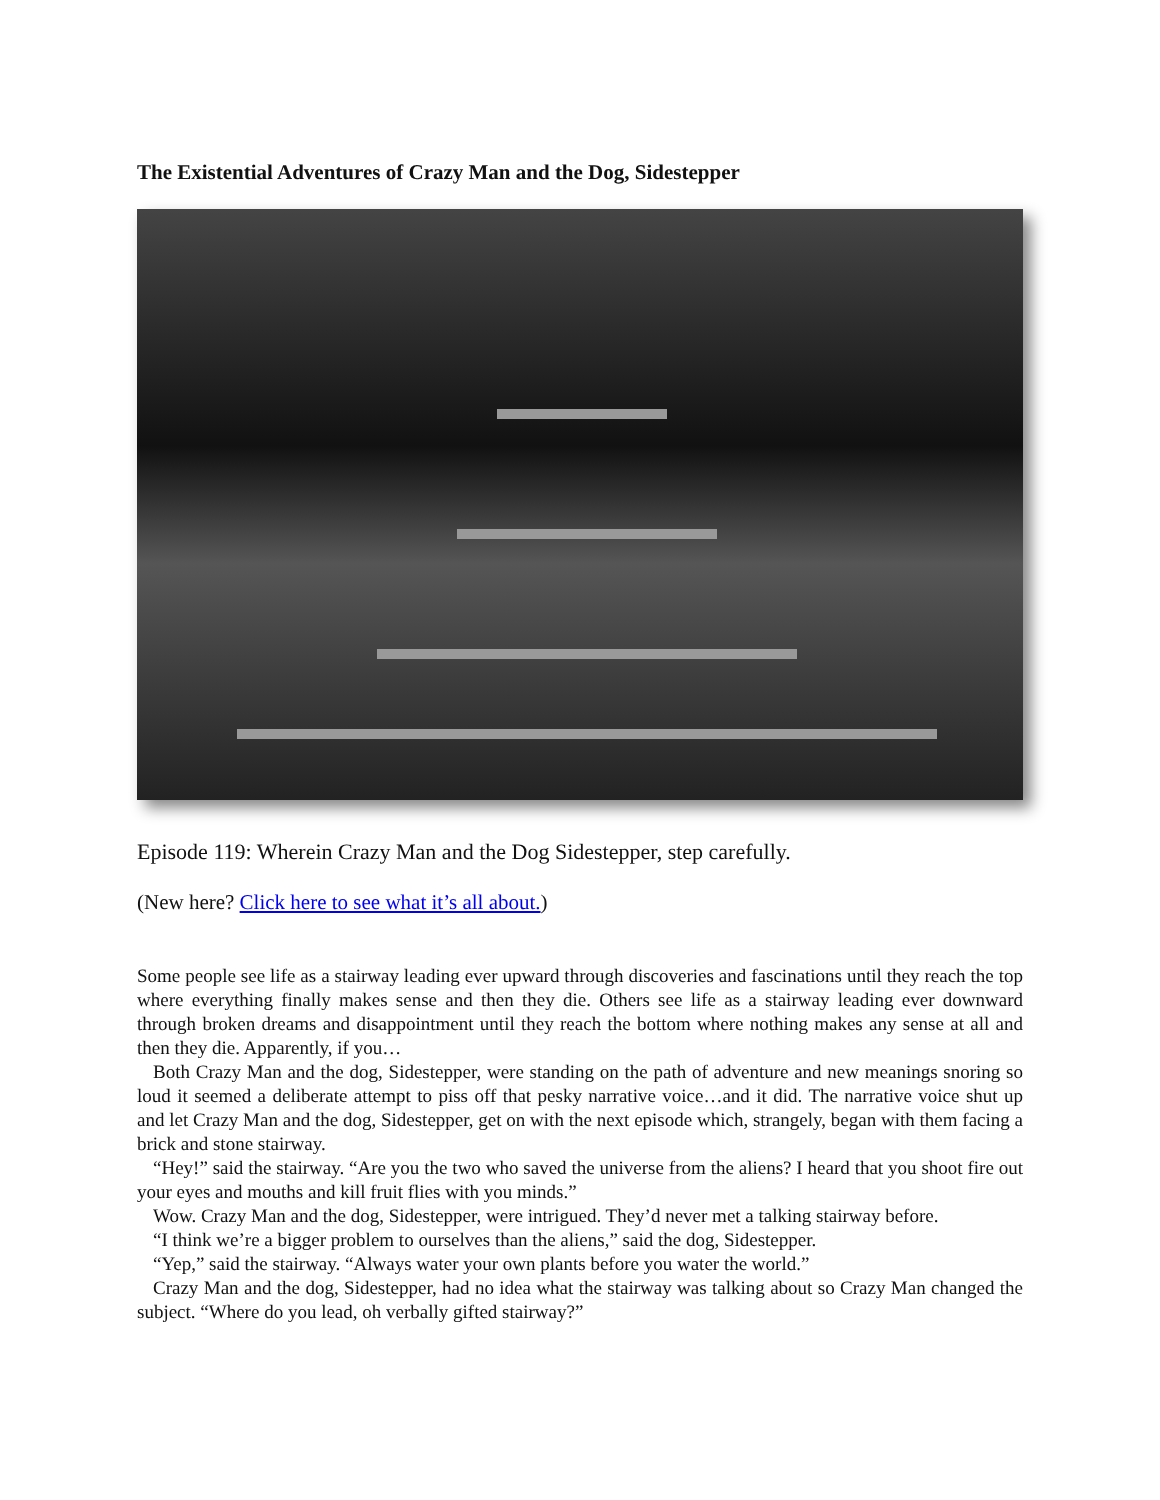The Existential Adventures of Crazy Man and the Dog, Sidestepper
Episode 119: Wherein Crazy Man and the Dog Sidestepper, step carefully.
(New here? Click here to see what it’s all about.)
Some people see life as a stairway leading ever upward through discoveries and fascinations until they reach the top where everything finally makes sense and then they die. Others see life as a stairway leading ever downward through broken dreams and disappointment until they reach the bottom where nothing makes any sense at all and then they die. Apparently, if you…
Both Crazy Man and the dog, Sidestepper, were standing on the path of adventure and new meanings snoring so loud it seemed a deliberate attempt to piss off that pesky narrative voice…and it did. The narrative voice shut up and let Crazy Man and the dog, Sidestepper, get on with the next episode which, strangely, began with them facing a brick and stone stairway.
“Hey!” said the stairway. “Are you the two who saved the universe from the aliens? I heard that you shoot fire out your eyes and mouths and kill fruit flies with you minds.”
Wow. Crazy Man and the dog, Sidestepper, were intrigued. They’d never met a talking stairway before.
“I think we’re a bigger problem to ourselves than the aliens,” said the dog, Sidestepper.
“Yep,” said the stairway. “Always water your own plants before you water the world.”
Crazy Man and the dog, Sidestepper, had no idea what the stairway was talking about so Crazy Man changed the subject. “Where do you lead, oh verbally gifted stairway?”